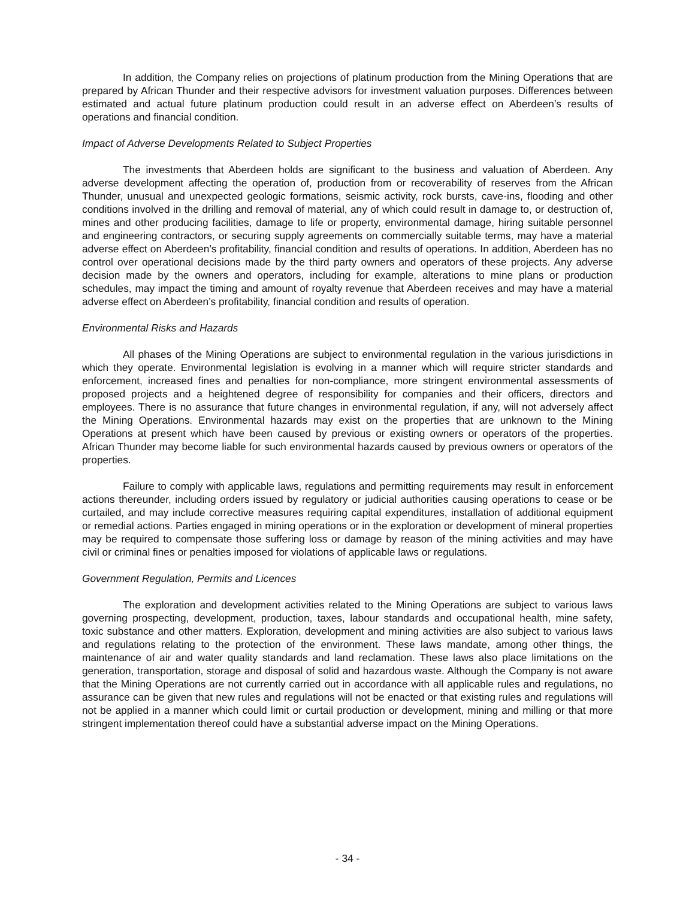In addition, the Company relies on projections of platinum production from the Mining Operations that are prepared by African Thunder and their respective advisors for investment valuation purposes. Differences between estimated and actual future platinum production could result in an adverse effect on Aberdeen’s results of operations and financial condition.
Impact of Adverse Developments Related to Subject Properties
The investments that Aberdeen holds are significant to the business and valuation of Aberdeen. Any adverse development affecting the operation of, production from or recoverability of reserves from the African Thunder, unusual and unexpected geologic formations, seismic activity, rock bursts, cave-ins, flooding and other conditions involved in the drilling and removal of material, any of which could result in damage to, or destruction of, mines and other producing facilities, damage to life or property, environmental damage, hiring suitable personnel and engineering contractors, or securing supply agreements on commercially suitable terms, may have a material adverse effect on Aberdeen’s profitability, financial condition and results of operations. In addition, Aberdeen has no control over operational decisions made by the third party owners and operators of these projects. Any adverse decision made by the owners and operators, including for example, alterations to mine plans or production schedules, may impact the timing and amount of royalty revenue that Aberdeen receives and may have a material adverse effect on Aberdeen’s profitability, financial condition and results of operation.
Environmental Risks and Hazards
All phases of the Mining Operations are subject to environmental regulation in the various jurisdictions in which they operate. Environmental legislation is evolving in a manner which will require stricter standards and enforcement, increased fines and penalties for non-compliance, more stringent environmental assessments of proposed projects and a heightened degree of responsibility for companies and their officers, directors and employees. There is no assurance that future changes in environmental regulation, if any, will not adversely affect the Mining Operations. Environmental hazards may exist on the properties that are unknown to the Mining Operations at present which have been caused by previous or existing owners or operators of the properties. African Thunder may become liable for such environmental hazards caused by previous owners or operators of the properties.
Failure to comply with applicable laws, regulations and permitting requirements may result in enforcement actions thereunder, including orders issued by regulatory or judicial authorities causing operations to cease or be curtailed, and may include corrective measures requiring capital expenditures, installation of additional equipment or remedial actions. Parties engaged in mining operations or in the exploration or development of mineral properties may be required to compensate those suffering loss or damage by reason of the mining activities and may have civil or criminal fines or penalties imposed for violations of applicable laws or regulations.
Government Regulation, Permits and Licences
The exploration and development activities related to the Mining Operations are subject to various laws governing prospecting, development, production, taxes, labour standards and occupational health, mine safety, toxic substance and other matters. Exploration, development and mining activities are also subject to various laws and regulations relating to the protection of the environment. These laws mandate, among other things, the maintenance of air and water quality standards and land reclamation. These laws also place limitations on the generation, transportation, storage and disposal of solid and hazardous waste. Although the Company is not aware that the Mining Operations are not currently carried out in accordance with all applicable rules and regulations, no assurance can be given that new rules and regulations will not be enacted or that existing rules and regulations will not be applied in a manner which could limit or curtail production or development, mining and milling or that more stringent implementation thereof could have a substantial adverse impact on the Mining Operations.
- 34 -